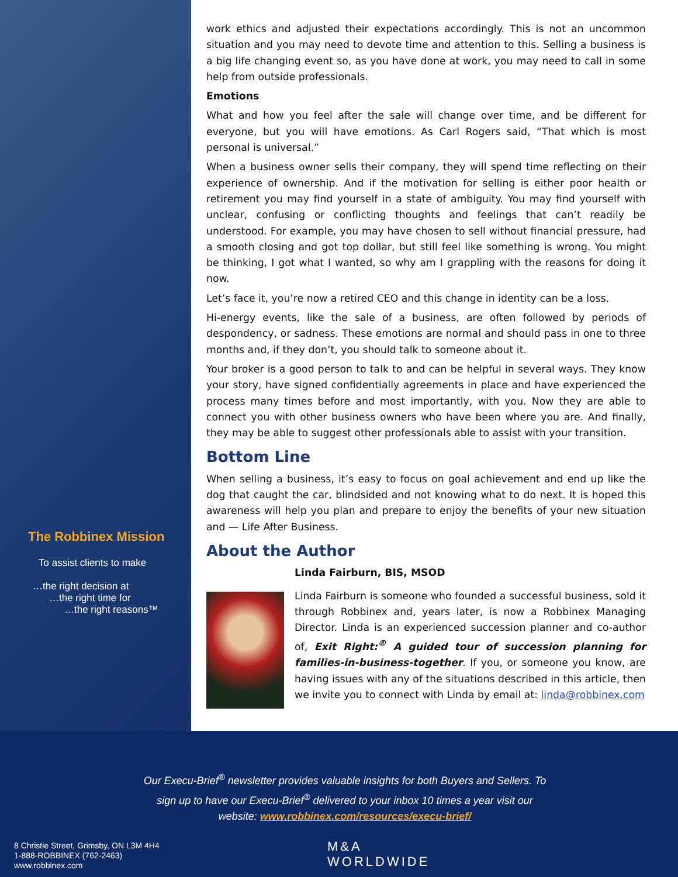The Robbinex Mission
To assist clients to make
…the right decision at
…the right time for
…the right reasons™
work ethics and adjusted their expectations accordingly. This is not an uncommon situation and you may need to devote time and attention to this. Selling a business is a big life changing event so, as you have done at work, you may need to call in some help from outside professionals.
Emotions
What and how you feel after the sale will change over time, and be different for everyone, but you will have emotions. As Carl Rogers said, “That which is most personal is universal.”
When a business owner sells their company, they will spend time reflecting on their experience of ownership. And if the motivation for selling is either poor health or retirement you may find yourself in a state of ambiguity. You may find yourself with unclear, confusing or conflicting thoughts and feelings that can’t readily be understood. For example, you may have chosen to sell without financial pressure, had a smooth closing and got top dollar, but still feel like something is wrong. You might be thinking, I got what I wanted, so why am I grappling with the reasons for doing it now.
Let’s face it, you’re now a retired CEO and this change in identity can be a loss.
Hi-energy events, like the sale of a business, are often followed by periods of despondency, or sadness. These emotions are normal and should pass in one to three months and, if they don’t, you should talk to someone about it.
Your broker is a good person to talk to and can be helpful in several ways. They know your story, have signed confidentially agreements in place and have experienced the process many times before and most importantly, with you. Now they are able to connect you with other business owners who have been where you are. And finally, they may be able to suggest other professionals able to assist with your transition.
Bottom Line
When selling a business, it’s easy to focus on goal achievement and end up like the dog that caught the car, blindsided and not knowing what to do next. It is hoped this awareness will help you plan and prepare to enjoy the benefits of your new situation and — Life After Business.
About the Author
Linda Fairburn, BIS, MSOD
Linda Fairburn is someone who founded a successful business, sold it through Robbinex and, years later, is now a Robbinex Managing Director. Linda is an experienced succession planner and co-author of, Exit Right:<sup>®</sup> A guided tour of succession planning for families-in-business-together. If you, or someone you know, are having issues with any of the situations described in this article, then we invite you to connect with Linda by email at: linda@robbinex.com
Our Execu-Brief<sup>®</sup> newsletter provides valuable insights for both Buyers and Sellers. To sign up to have our Execu-Brief<sup>®</sup> delivered to your inbox 10 times a year visit our website: www.robbinex.com/resources/execu-brief/
8 Christie Street, Grimsby, ON L3M 4H4
1-888-ROBBINEX (762-2463)
www.robbinex.com
M&A
WORLDWIDE